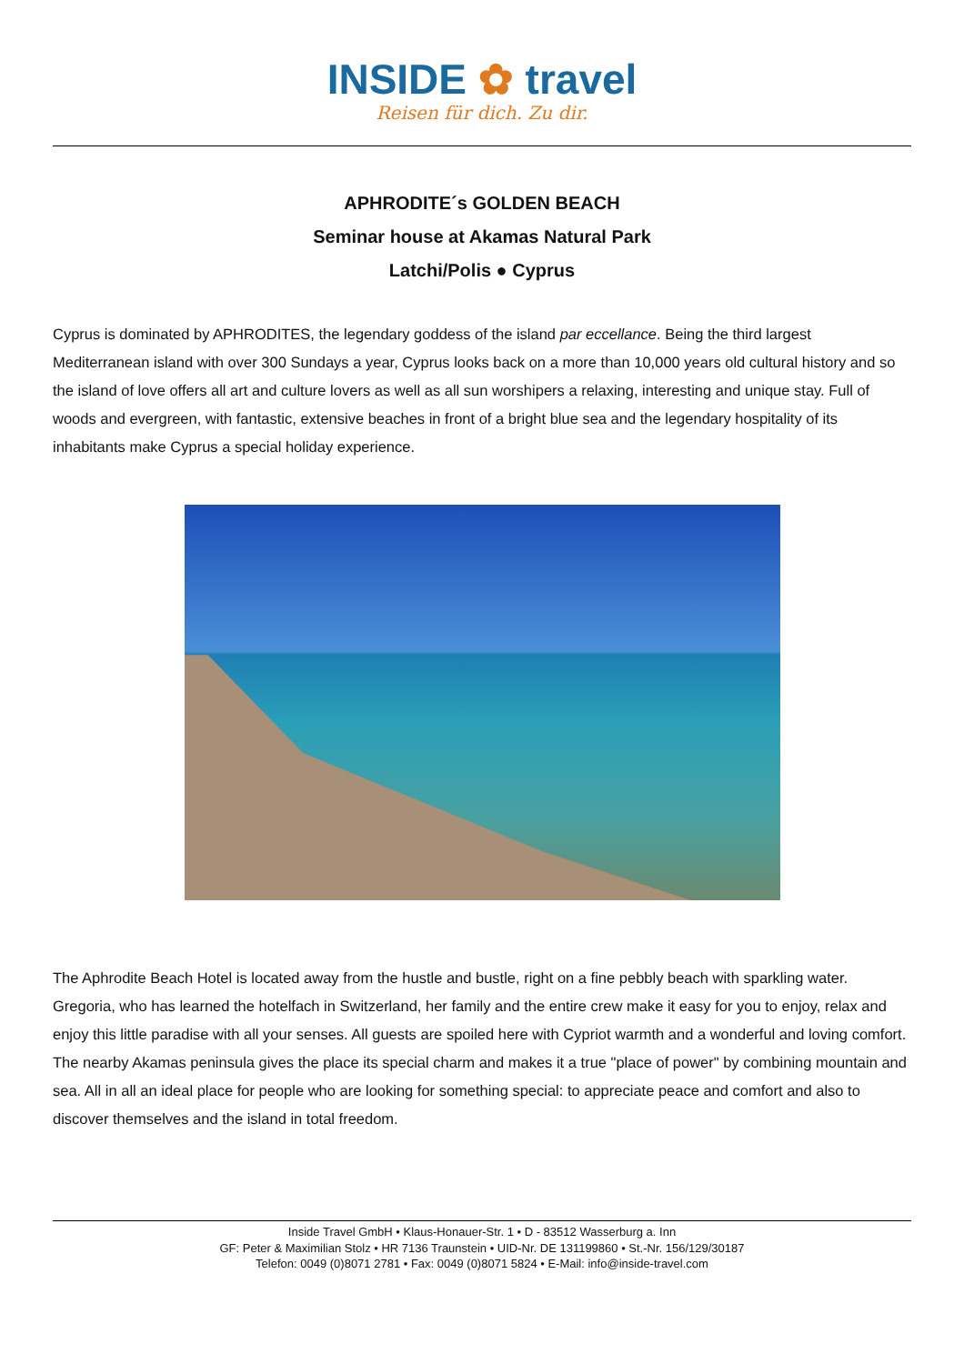INSIDE ✿ travel
Reisen für dich. Zu dir.
APHRODITE´s GOLDEN BEACH
Seminar house at Akamas Natural Park
Latchi/Polis ● Cyprus
Cyprus is dominated by APHRODITES, the legendary goddess of the island par eccellance. Being the third largest Mediterranean island with over 300 Sundays a year, Cyprus looks back on a more than 10,000 years old cultural history and so the island of love offers all art and culture lovers as well as all sun worshipers a relaxing, interesting and unique stay. Full of woods and evergreen, with fantastic, extensive beaches in front of a bright blue sea and the legendary hospitality of its inhabitants make Cyprus a special holiday experience.
The Aphrodite Beach Hotel is located away from the hustle and bustle, right on a fine pebbly beach with sparkling water. Gregoria, who has learned the hotelfach in Switzerland, her family and the entire crew make it easy for you to enjoy, relax and enjoy this little paradise with all your senses. All guests are spoiled here with Cypriot warmth and a wonderful and loving comfort.
The nearby Akamas peninsula gives the place its special charm and makes it a true "place of power" by combining mountain and sea. All in all an ideal place for people who are looking for something special: to appreciate peace and comfort and also to discover themselves and the island in total freedom.
Inside Travel GmbH • Klaus-Honauer-Str. 1 • D - 83512 Wasserburg a. Inn
GF: Peter & Maximilian Stolz • HR 7136 Traunstein • UID-Nr. DE 131199860 • St.-Nr. 156/129/30187
Telefon: 0049 (0)8071 2781 • Fax: 0049 (0)8071 5824 • E-Mail: info@inside-travel.com